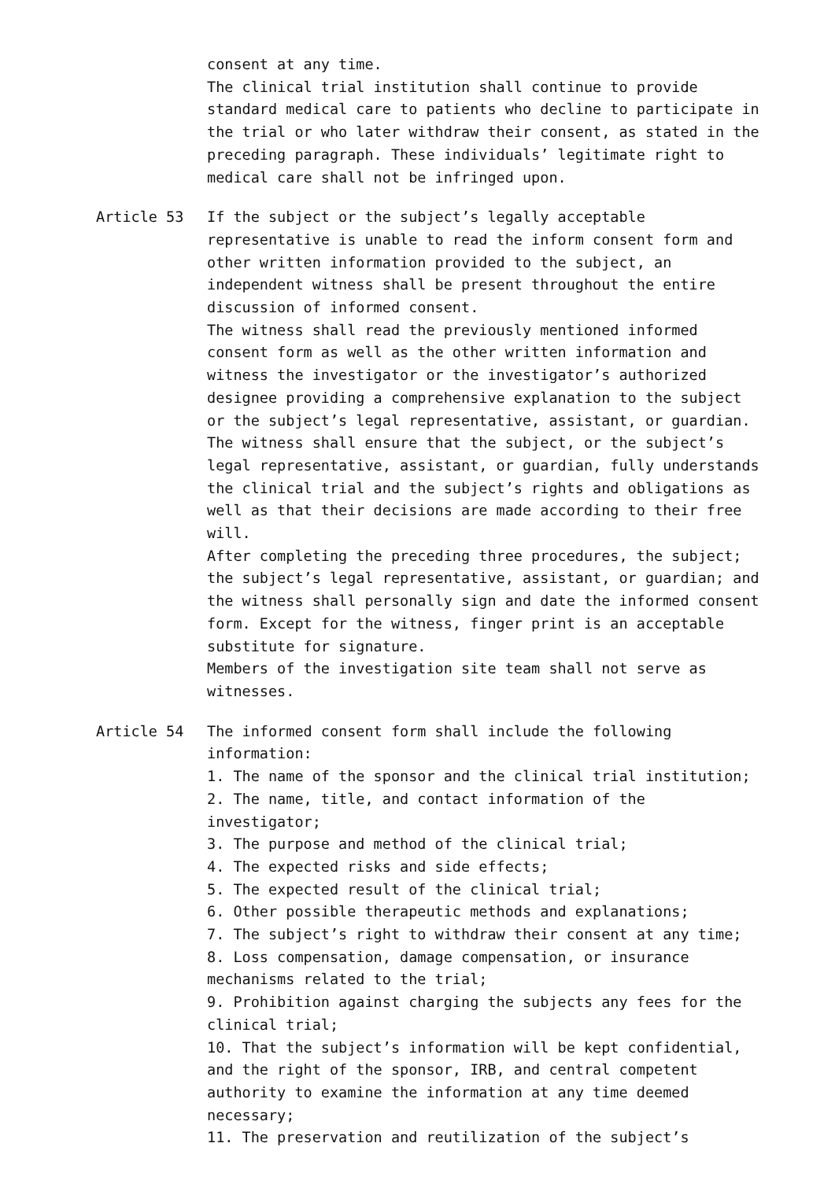consent at any time.
The clinical trial institution shall continue to provide standard medical care to patients who decline to participate in the trial or who later withdraw their consent, as stated in the preceding paragraph. These individuals’ legitimate right to medical care shall not be infringed upon.
Article 53 If the subject or the subject’s legally acceptable representative is unable to read the inform consent form and other written information provided to the subject, an independent witness shall be present throughout the entire discussion of informed consent.
The witness shall read the previously mentioned informed consent form as well as the other written information and witness the investigator or the investigator’s authorized designee providing a comprehensive explanation to the subject or the subject’s legal representative, assistant, or guardian.
The witness shall ensure that the subject, or the subject’s legal representative, assistant, or guardian, fully understands the clinical trial and the subject’s rights and obligations as well as that their decisions are made according to their free will.
After completing the preceding three procedures, the subject; the subject’s legal representative, assistant, or guardian; and the witness shall personally sign and date the informed consent form. Except for the witness, finger print is an acceptable substitute for signature.
Members of the investigation site team shall not serve as witnesses.
Article 54 The informed consent form shall include the following information:
1. The name of the sponsor and the clinical trial institution;
2. The name, title, and contact information of the investigator;
3. The purpose and method of the clinical trial;
4. The expected risks and side effects;
5. The expected result of the clinical trial;
6. Other possible therapeutic methods and explanations;
7. The subject’s right to withdraw their consent at any time;
8. Loss compensation, damage compensation, or insurance mechanisms related to the trial;
9. Prohibition against charging the subjects any fees for the clinical trial;
10. That the subject’s information will be kept confidential, and the right of the sponsor, IRB, and central competent authority to examine the information at any time deemed necessary;
11. The preservation and reutilization of the subject’s